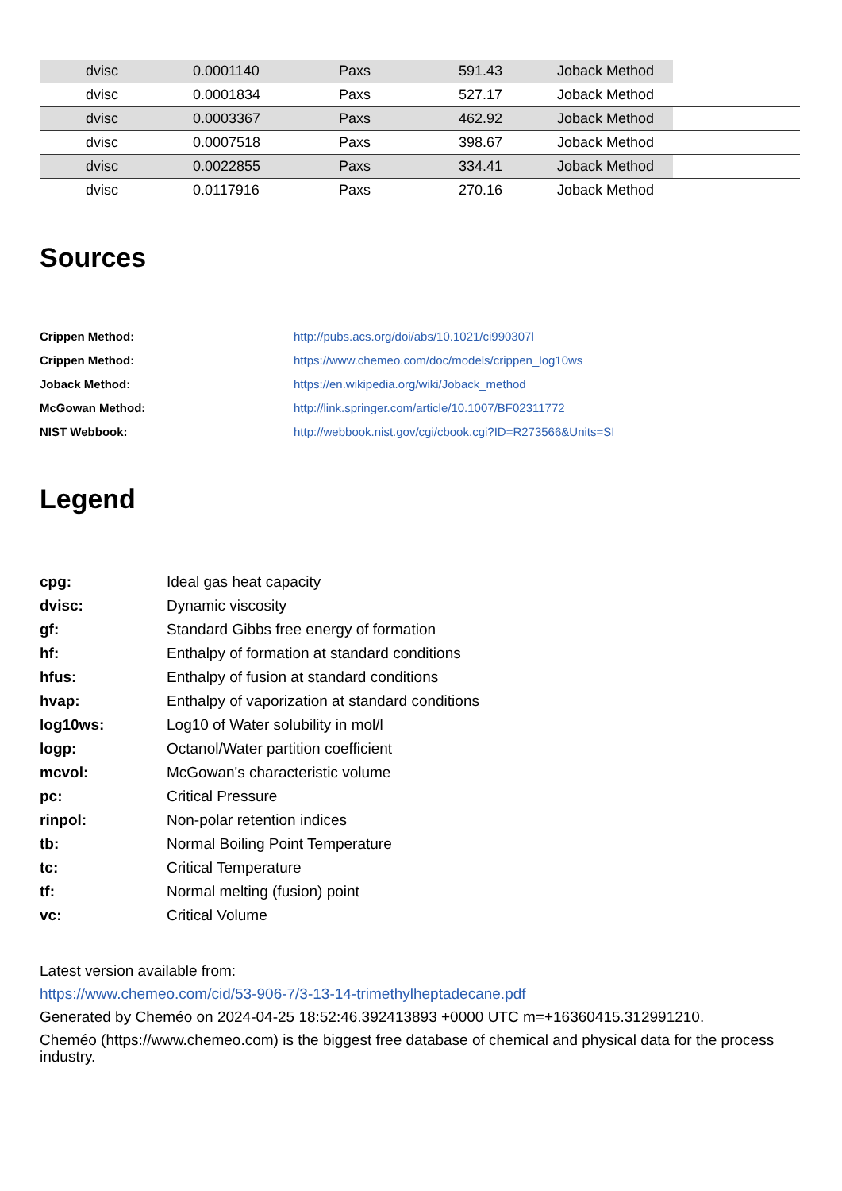| | dvisc | 0.0001140 | Paxs | 591.43 | Joback Method | |
| | dvisc | 0.0001834 | Paxs | 527.17 | Joback Method | |
| | dvisc | 0.0003367 | Paxs | 462.92 | Joback Method | |
| | dvisc | 0.0007518 | Paxs | 398.67 | Joback Method | |
| | dvisc | 0.0022855 | Paxs | 334.41 | Joback Method | |
| | dvisc | 0.0117916 | Paxs | 270.16 | Joback Method | |
Sources
| Crippen Method: | http://pubs.acs.org/doi/abs/10.1021/ci990307l |
| Crippen Method: | https://www.chemeo.com/doc/models/crippen_log10ws |
| Joback Method: | https://en.wikipedia.org/wiki/Joback_method |
| McGowan Method: | http://link.springer.com/article/10.1007/BF02311772 |
| NIST Webbook: | http://webbook.nist.gov/cgi/cbook.cgi?ID=R273566&Units=SI |
Legend
| cpg: | Ideal gas heat capacity |
| dvisc: | Dynamic viscosity |
| gf: | Standard Gibbs free energy of formation |
| hf: | Enthalpy of formation at standard conditions |
| hfus: | Enthalpy of fusion at standard conditions |
| hvap: | Enthalpy of vaporization at standard conditions |
| log10ws: | Log10 of Water solubility in mol/l |
| logp: | Octanol/Water partition coefficient |
| mcvol: | McGowan's characteristic volume |
| pc: | Critical Pressure |
| rinpol: | Non-polar retention indices |
| tb: | Normal Boiling Point Temperature |
| tc: | Critical Temperature |
| tf: | Normal melting (fusion) point |
| vc: | Critical Volume |
Latest version available from:
https://www.chemeo.com/cid/53-906-7/3-13-14-trimethylheptadecane.pdf
Generated by Cheméo on 2024-04-25 18:52:46.392413893 +0000 UTC m=+16360415.312991210.
Cheméo (https://www.chemeo.com) is the biggest free database of chemical and physical data for the process industry.